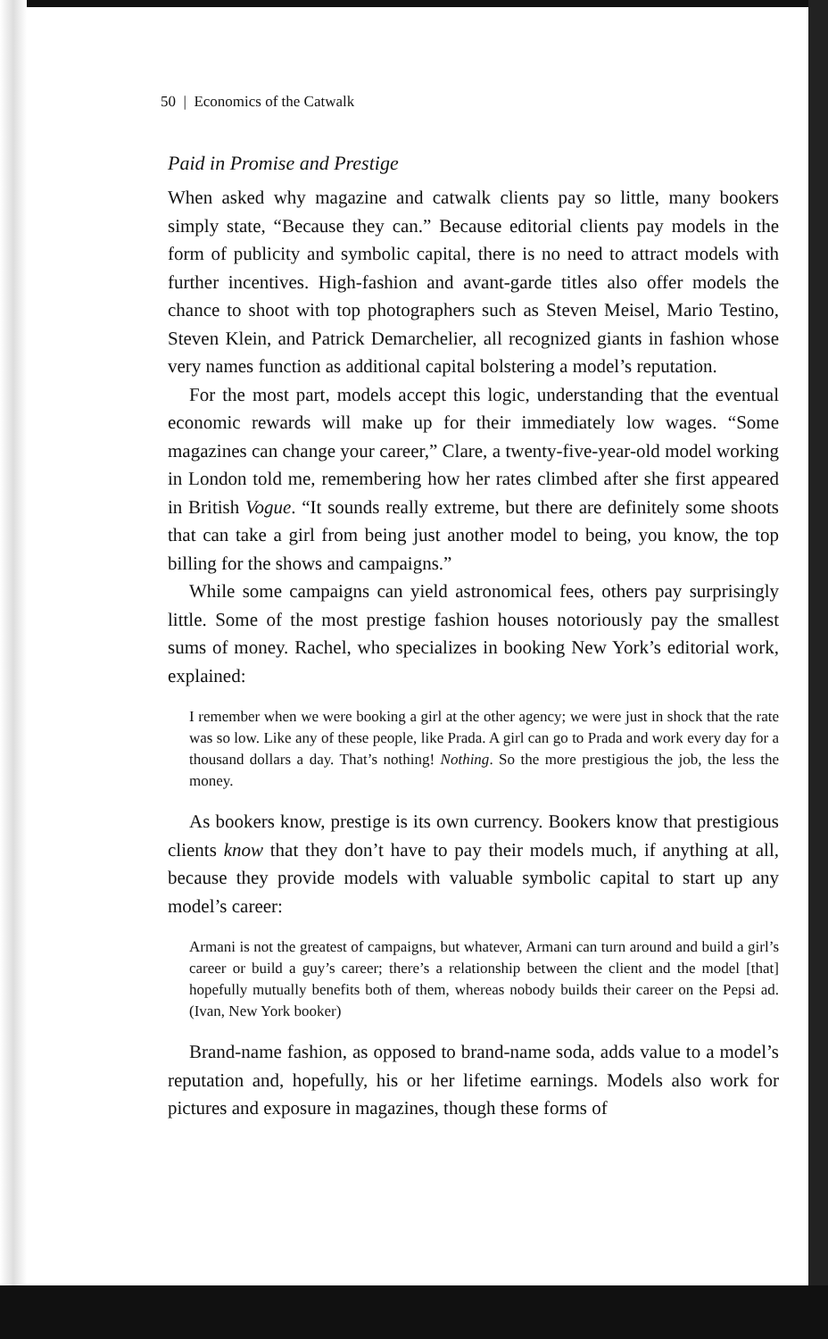50 | Economics of the Catwalk
Paid in Promise and Prestige
When asked why magazine and catwalk clients pay so little, many bookers simply state, “Because they can.” Because editorial clients pay models in the form of publicity and symbolic capital, there is no need to attract models with further incentives. High-fashion and avant-garde titles also offer models the chance to shoot with top photographers such as Steven Meisel, Mario Testino, Steven Klein, and Patrick Demarchelier, all recognized giants in fashion whose very names function as additional capital bolstering a model’s reputation.
For the most part, models accept this logic, understanding that the eventual economic rewards will make up for their immediately low wages. “Some magazines can change your career,” Clare, a twenty-five-year-old model working in London told me, remembering how her rates climbed after she first appeared in British Vogue. “It sounds really extreme, but there are definitely some shoots that can take a girl from being just another model to being, you know, the top billing for the shows and campaigns.”
While some campaigns can yield astronomical fees, others pay surprisingly little. Some of the most prestige fashion houses notoriously pay the smallest sums of money. Rachel, who specializes in booking New York’s editorial work, explained:
I remember when we were booking a girl at the other agency; we were just in shock that the rate was so low. Like any of these people, like Prada. A girl can go to Prada and work every day for a thousand dollars a day. That’s nothing! Nothing. So the more prestigious the job, the less the money.
As bookers know, prestige is its own currency. Bookers know that prestigious clients know that they don’t have to pay their models much, if anything at all, because they provide models with valuable symbolic capital to start up any model’s career:
Armani is not the greatest of campaigns, but whatever, Armani can turn around and build a girl’s career or build a guy’s career; there’s a relationship between the client and the model [that] hopefully mutually benefits both of them, whereas nobody builds their career on the Pepsi ad. (Ivan, New York booker)
Brand-name fashion, as opposed to brand-name soda, adds value to a model’s reputation and, hopefully, his or her lifetime earnings. Models also work for pictures and exposure in magazines, though these forms of